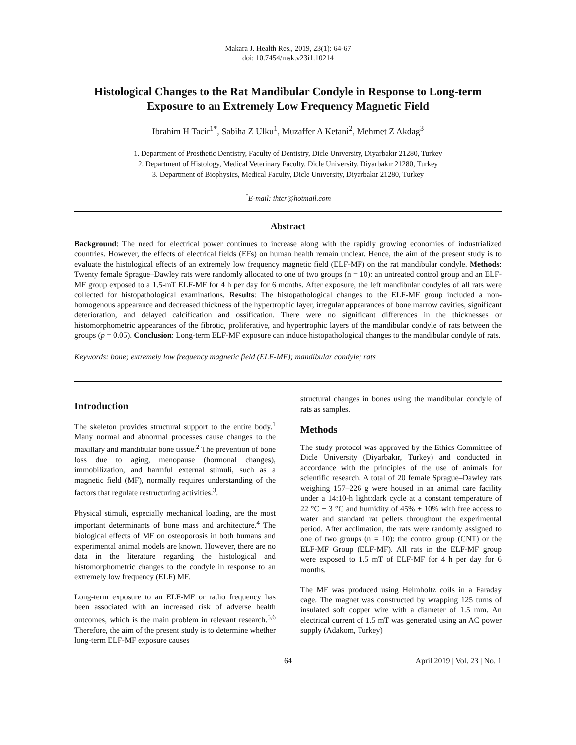Makara J. Health Res., 2019, 23(1): 64-67
doi: 10.7454/msk.v23i1.10214
Histological Changes to the Rat Mandibular Condyle in Response to Long-term Exposure to an Extremely Low Frequency Magnetic Field
Ibrahim H Tacir<sup>1*</sup>, Sabiha Z Ulku<sup>1</sup>, Muzaffer A Ketani<sup>2</sup>, Mehmet Z Akdag<sup>3</sup>
1. Department of Prosthetic Dentistry, Faculty of Dentistry, Dicle Unıversity, Diyarbakır 21280, Turkey
2. Department of Histology, Medical Veterinary Faculty, Dicle University, Diyarbakır 21280, Turkey
3. Department of Biophysics, Medical Faculty, Dicle Unıversity, Diyarbakır 21280, Turkey
<sup>*</sup> E-mail: ihtcr@hotmail.com
Abstract
Background: The need for electrical power continues to increase along with the rapidly growing economies of industrialized countries. However, the effects of electrical fields (EFs) on human health remain unclear. Hence, the aim of the present study is to evaluate the histological effects of an extremely low frequency magnetic field (ELF-MF) on the rat mandibular condyle. Methods: Twenty female Sprague–Dawley rats were randomly allocated to one of two groups (n = 10): an untreated control group and an ELF-MF group exposed to a 1.5-mT ELF-MF for 4 h per day for 6 months. After exposure, the left mandibular condyles of all rats were collected for histopathological examinations. Results: The histopathological changes to the ELF-MF group included a non-homogenous appearance and decreased thickness of the hypertrophic layer, irregular appearances of bone marrow cavities, significant deterioration, and delayed calcification and ossification. There were no significant differences in the thicknesses or histomorphometric appearances of the fibrotic, proliferative, and hypertrophic layers of the mandibular condyle of rats between the groups (p = 0.05). Conclusion: Long-term ELF-MF exposure can induce histopathological changes to the mandibular condyle of rats.
Keywords: bone; extremely low frequency magnetic field (ELF-MF); mandibular condyle; rats
Introduction
The skeleton provides structural support to the entire body.<sup>1</sup> Many normal and abnormal processes cause changes to the maxillary and mandibular bone tissue.<sup>2</sup> The prevention of bone loss due to aging, menopause (hormonal changes), immobilization, and harmful external stimuli, such as a magnetic field (MF), normally requires understanding of the factors that regulate restructuring activities.<sup>3</sup>.
Physical stimuli, especially mechanical loading, are the most important determinants of bone mass and architecture.<sup>4</sup> The biological effects of MF on osteoporosis in both humans and experimental animal models are known. However, there are no data in the literature regarding the histological and histomorphometric changes to the condyle in response to an extremely low frequency (ELF) MF.
Long-term exposure to an ELF-MF or radio frequency has been associated with an increased risk of adverse health outcomes, which is the main problem in relevant research.<sup>5,6</sup> Therefore, the aim of the present study is to determine whether long-term ELF-MF exposure causes
structural changes in bones using the mandibular condyle of rats as samples.
Methods
The study protocol was approved by the Ethics Committee of Dicle University (Diyarbakır, Turkey) and conducted in accordance with the principles of the use of animals for scientific research. A total of 20 female Sprague–Dawley rats weighing 157–226 g were housed in an animal care facility under a 14:10-h light:dark cycle at a constant temperature of 22 °C ± 3 °C and humidity of 45% ± 10% with free access to water and standard rat pellets throughout the experimental period. After acclimation, the rats were randomly assigned to one of two groups (n = 10): the control group (CNT) or the ELF-MF Group (ELF-MF). All rats in the ELF-MF group were exposed to 1.5 mT of ELF-MF for 4 h per day for 6 months.
The MF was produced using Helmholtz coils in a Faraday cage. The magnet was constructed by wrapping 125 turns of insulated soft copper wire with a diameter of 1.5 mm. An electrical current of 1.5 mT was generated using an AC power supply (Adakom, Turkey)
64 April 2019 | Vol. 23 | No. 1